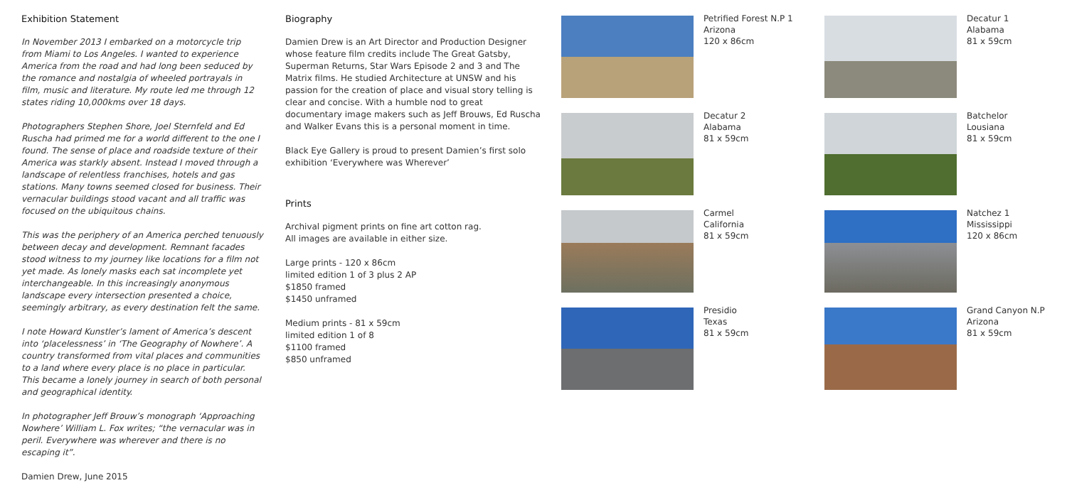Exhibition Statement
In November 2013 I embarked on a motorcycle trip from Miami to Los Angeles. I wanted to experience America from the road and had long been seduced by the romance and nostalgia of wheeled portrayals in film, music and literature. My route led me through 12 states riding 10,000kms over 18 days.
Photographers Stephen Shore, Joel Sternfeld and Ed Ruscha had primed me for a world different to the one I found. The sense of place and roadside texture of their America was starkly absent. Instead I moved through a landscape of relentless franchises, hotels and gas stations. Many towns seemed closed for business. Their vernacular buildings stood vacant and all traffic was focused on the ubiquitous chains.
This was the periphery of an America perched tenuously between decay and development. Remnant facades stood witness to my journey like locations for a film not yet made. As lonely masks each sat incomplete yet interchangeable. In this increasingly anonymous landscape every intersection presented a choice, seemingly arbitrary, as every destination felt the same.
I note Howard Kunstler’s lament of America’s descent into ‘placelessness’ in ‘The Geography of Nowhere’. A country transformed from vital places and communities to a land where every place is no place in particular. This became a lonely journey in search of both personal and geographical identity.
In photographer Jeff Brouw’s monograph ‘Approaching Nowhere’ William L. Fox writes; “the vernacular was in peril. Everywhere was wherever and there is no escaping it”.
Damien Drew, June 2015
Biography
Damien Drew is an Art Director and Production Designer whose feature film credits include The Great Gatsby, Superman Returns, Star Wars Episode 2 and 3 and The Matrix films. He studied Architecture at UNSW and his passion for the creation of place and visual story telling is clear and concise. With a humble nod to great documentary image makers such as Jeff Brouws, Ed Ruscha and Walker Evans this is a personal moment in time.
Black Eye Gallery is proud to present Damien’s first solo exhibition ‘Everywhere was Wherever’
Prints
Archival pigment prints on fine art cotton rag.
All images are available in either size.
Large prints - 120 x 86cm
limited edition 1 of 3 plus 2 AP
$1850 framed
$1450 unframed
Medium prints - 81 x 59cm
limited edition 1 of 8
$1100 framed
$850 unframed
Petrified Forest N.P 1
Arizona
120 x 86cm
Decatur 1
Alabama
81 x 59cm
Decatur 2
Alabama
81 x 59cm
Batchelor
Lousiana
81 x 59cm
Carmel
California
81 x 59cm
Natchez 1
Mississippi
120 x 86cm
Presidio
Texas
81 x 59cm
Grand Canyon N.P
Arizona
81 x 59cm